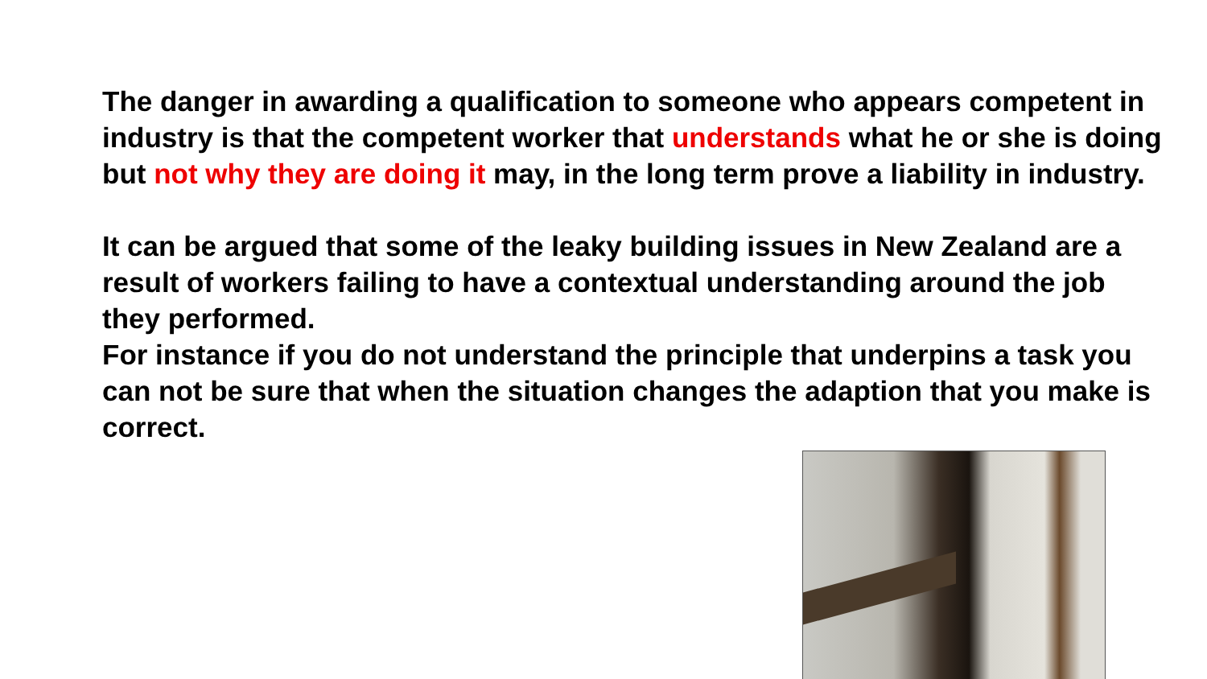The danger in awarding a qualification to someone who appears competent in industry is that the competent worker that understands what he or she is doing but not why they are doing it may, in the long term prove a liability in industry.
It can be argued that some of the leaky building issues in New Zealand are a result of workers failing to have a contextual understanding around the job they performed.
For instance if you do not understand the principle that underpins a task you can not be sure that when the situation changes the adaption that you make is correct.